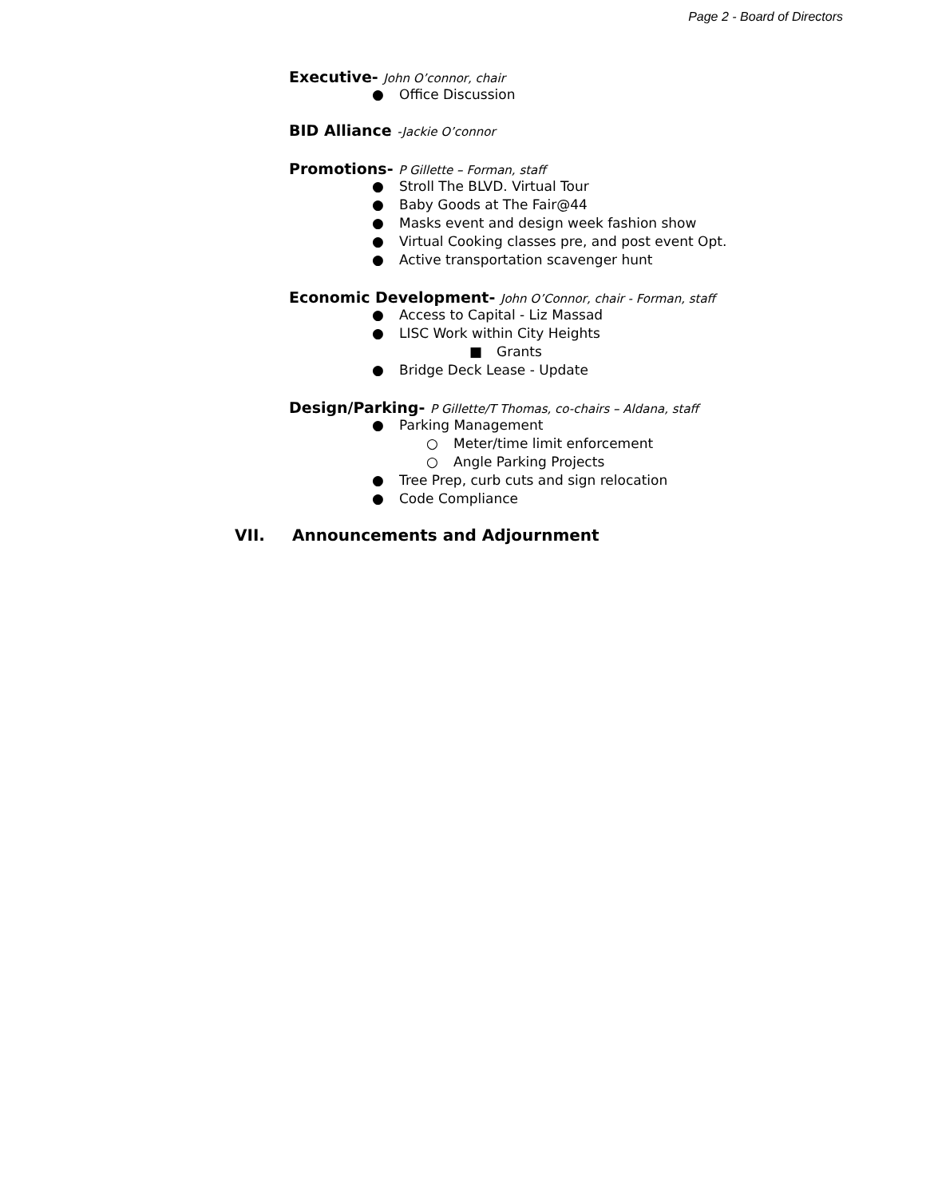Page 2 - Board of Directors
Executive- John O’connor, chair
● Office Discussion
BID Alliance -Jackie O’connor
Promotions- P Gillette – Forman, staff
● Stroll The BLVD. Virtual Tour
● Baby Goods at The Fair@44
● Masks event and design week fashion show
● Virtual Cooking classes pre, and post event Opt.
● Active transportation scavenger hunt
Economic Development- John O’Connor, chair - Forman, staff
● Access to Capital - Liz Massad
● LISC Work within City Heights
■ Grants
● Bridge Deck Lease - Update
Design/Parking- P Gillette/T Thomas, co-chairs – Aldana, staff
● Parking Management
○ Meter/time limit enforcement
○ Angle Parking Projects
● Tree Prep, curb cuts and sign relocation
● Code Compliance
VII. Announcements and Adjournment